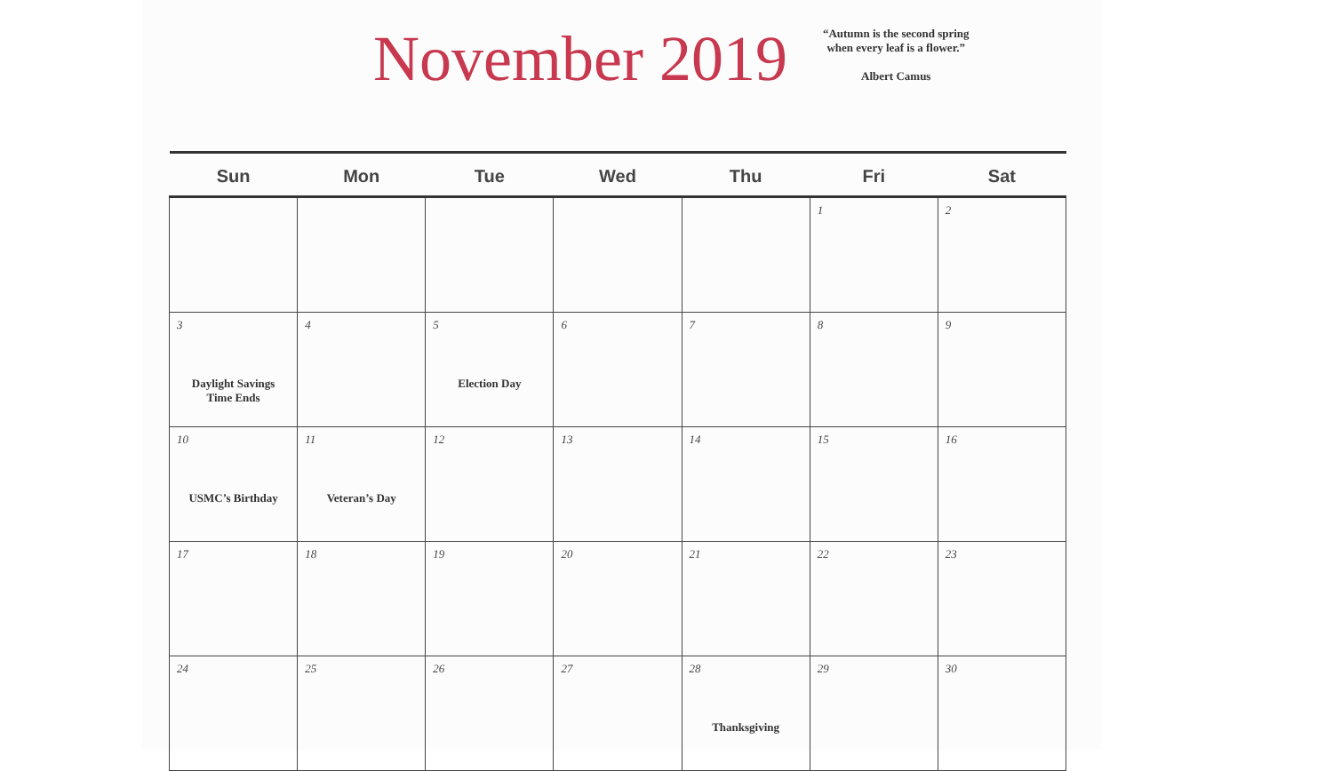November 2019
“Autumn is the second spring
when every leaf is a flower.”
Albert Camus
| Sun | Mon | Tue | Wed | Thu | Fri | Sat |
| --- | --- | --- | --- | --- | --- | --- |
| | | | | | 1 | 2 |
| 3 Daylight Savings Time Ends | 4 | 5 Election Day | 6 | 7 | 8 | 9 |
| 10 USMC’s Birthday | 11 Veteran’s Day | 12 | 13 | 14 | 15 | 16 |
| 17 | 18 | 19 | 20 | 21 | 22 | 23 |
| 24 | 25 | 26 | 27 | 28 Thanksgiving | 29 | 30 |